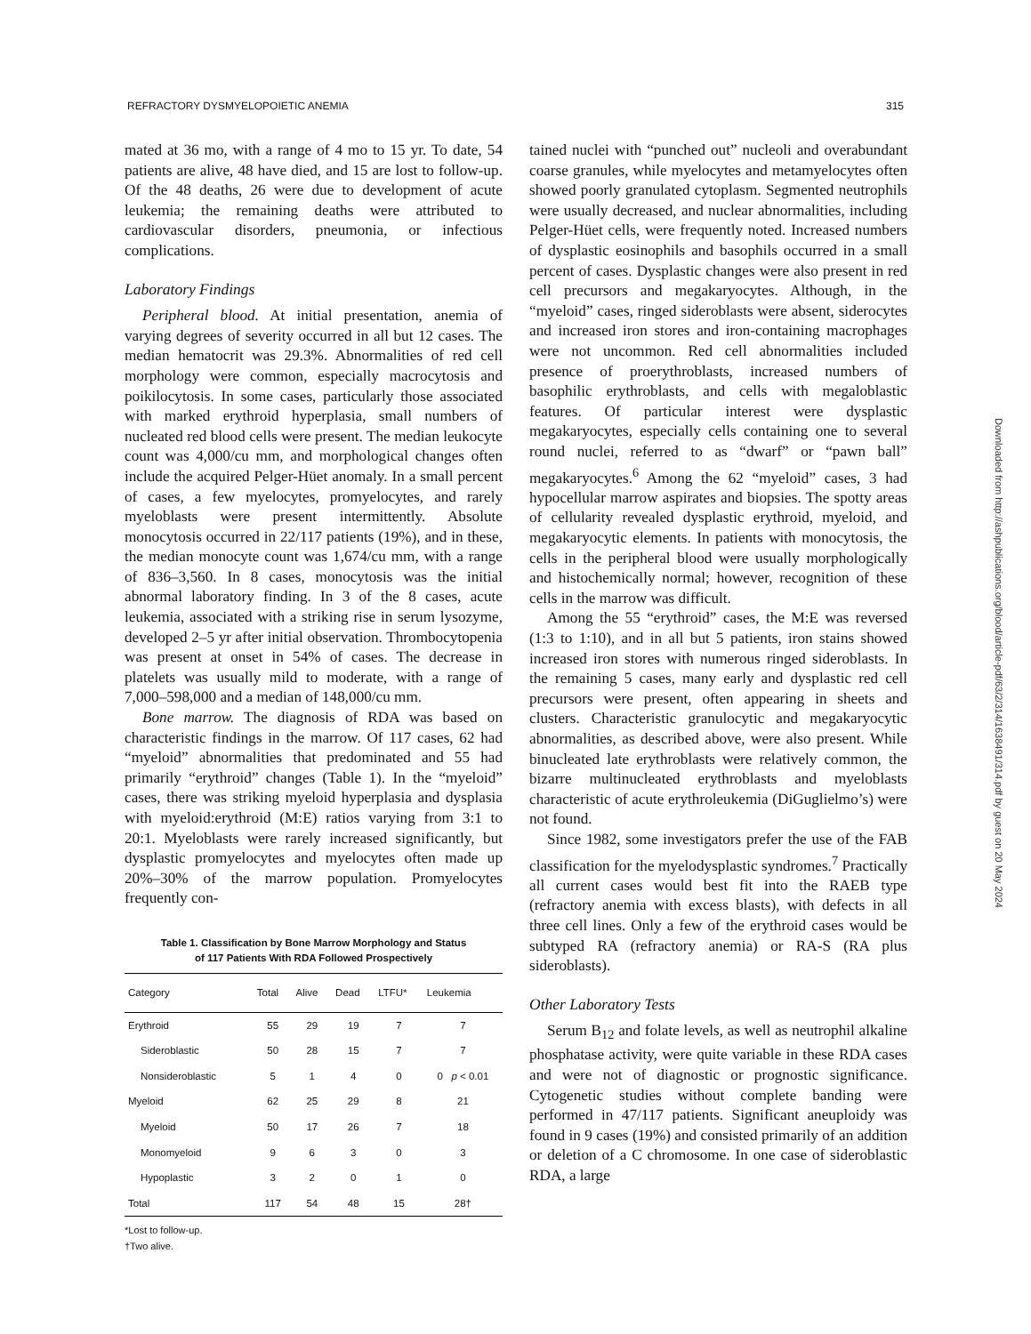REFRACTORY DYSMYELOPOIETIC ANEMIA 315
mated at 36 mo, with a range of 4 mo to 15 yr. To date, 54 patients are alive, 48 have died, and 15 are lost to follow-up. Of the 48 deaths, 26 were due to development of acute leukemia; the remaining deaths were attributed to cardiovascular disorders, pneumonia, or infectious complications.
Laboratory Findings
Peripheral blood. At initial presentation, anemia of varying degrees of severity occurred in all but 12 cases. The median hematocrit was 29.3%. Abnormalities of red cell morphology were common, especially macrocytosis and poikilocytosis. In some cases, particularly those associated with marked erythroid hyperplasia, small numbers of nucleated red blood cells were present. The median leukocyte count was 4,000/cu mm, and morphological changes often include the acquired Pelger-Hüet anomaly. In a small percent of cases, a few myelocytes, promyelocytes, and rarely myeloblasts were present intermittently. Absolute monocytosis occurred in 22/117 patients (19%), and in these, the median monocyte count was 1,674/cu mm, with a range of 836–3,560. In 8 cases, monocytosis was the initial abnormal laboratory finding. In 3 of the 8 cases, acute leukemia, associated with a striking rise in serum lysozyme, developed 2–5 yr after initial observation. Thrombocytopenia was present at onset in 54% of cases. The decrease in platelets was usually mild to moderate, with a range of 7,000–598,000 and a median of 148,000/cu mm.
Bone marrow. The diagnosis of RDA was based on characteristic findings in the marrow. Of 117 cases, 62 had “myeloid” abnormalities that predominated and 55 had primarily “erythroid” changes (Table 1). In the “myeloid” cases, there was striking myeloid hyperplasia and dysplasia with myeloid:erythroid (M:E) ratios varying from 3:1 to 20:1. Myeloblasts were rarely increased significantly, but dysplastic promyelocytes and myelocytes often made up 20%–30% of the marrow population. Promyelocytes frequently con-
Table 1. Classification by Bone Marrow Morphology and Status
of 117 Patients With RDA Followed Prospectively
| Category | Total | Alive | Dead | LTFU* | Leukemia |
| --- | --- | --- | --- | --- | --- |
| Erythroid | 55 | 29 | 19 | 7 | 7 |
| Sideroblastic | 50 | 28 | 15 | 7 | 7 |
| Nonsideroblastic | 5 | 1 | 4 | 0 | 0 p < 0.01 |
| Myeloid | 62 | 25 | 29 | 8 | 21 |
| Myeloid | 50 | 17 | 26 | 7 | 18 |
| Monomyeloid | 9 | 6 | 3 | 0 | 3 |
| Hypoplastic | 3 | 2 | 0 | 1 | 0 |
| Total | 117 | 54 | 48 | 15 | 28† |
*Lost to follow-up.
†Two alive.
tained nuclei with “punched out” nucleoli and overabundant coarse granules, while myelocytes and metamyelocytes often showed poorly granulated cytoplasm. Segmented neutrophils were usually decreased, and nuclear abnormalities, including Pelger-Hüet cells, were frequently noted. Increased numbers of dysplastic eosinophils and basophils occurred in a small percent of cases. Dysplastic changes were also present in red cell precursors and megakaryocytes. Although, in the “myeloid” cases, ringed sideroblasts were absent, siderocytes and increased iron stores and iron-containing macrophages were not uncommon. Red cell abnormalities included presence of proerythroblasts, increased numbers of basophilic erythroblasts, and cells with megaloblastic features. Of particular interest were dysplastic megakaryocytes, especially cells containing one to several round nuclei, referred to as “dwarf” or “pawn ball” megakaryocytes.<sup>6</sup> Among the 62 “myeloid” cases, 3 had hypocellular marrow aspirates and biopsies. The spotty areas of cellularity revealed dysplastic erythroid, myeloid, and megakaryocytic elements. In patients with monocytosis, the cells in the peripheral blood were usually morphologically and histochemically normal; however, recognition of these cells in the marrow was difficult.
Among the 55 “erythroid” cases, the M:E was reversed (1:3 to 1:10), and in all but 5 patients, iron stains showed increased iron stores with numerous ringed sideroblasts. In the remaining 5 cases, many early and dysplastic red cell precursors were present, often appearing in sheets and clusters. Characteristic granulocytic and megakaryocytic abnormalities, as described above, were also present. While binucleated late erythroblasts were relatively common, the bizarre multinucleated erythroblasts and myeloblasts characteristic of acute erythroleukemia (DiGuglielmo’s) were not found.
Since 1982, some investigators prefer the use of the FAB classification for the myelodysplastic syndromes.<sup>7</sup> Practically all current cases would best fit into the RAEB type (refractory anemia with excess blasts), with defects in all three cell lines. Only a few of the erythroid cases would be subtyped RA (refractory anemia) or RA-S (RA plus sideroblasts).
Other Laboratory Tests
Serum B<sub>12</sub> and folate levels, as well as neutrophil alkaline phosphatase activity, were quite variable in these RDA cases and were not of diagnostic or prognostic significance. Cytogenetic studies without complete banding were performed in 47/117 patients. Significant aneuploidy was found in 9 cases (19%) and consisted primarily of an addition or deletion of a C chromosome. In one case of sideroblastic RDA, a large
Downloaded from http://ashpublications.org/blood/article-pdf/63/2/314/1638491/314.pdf by guest on 20 May 2024